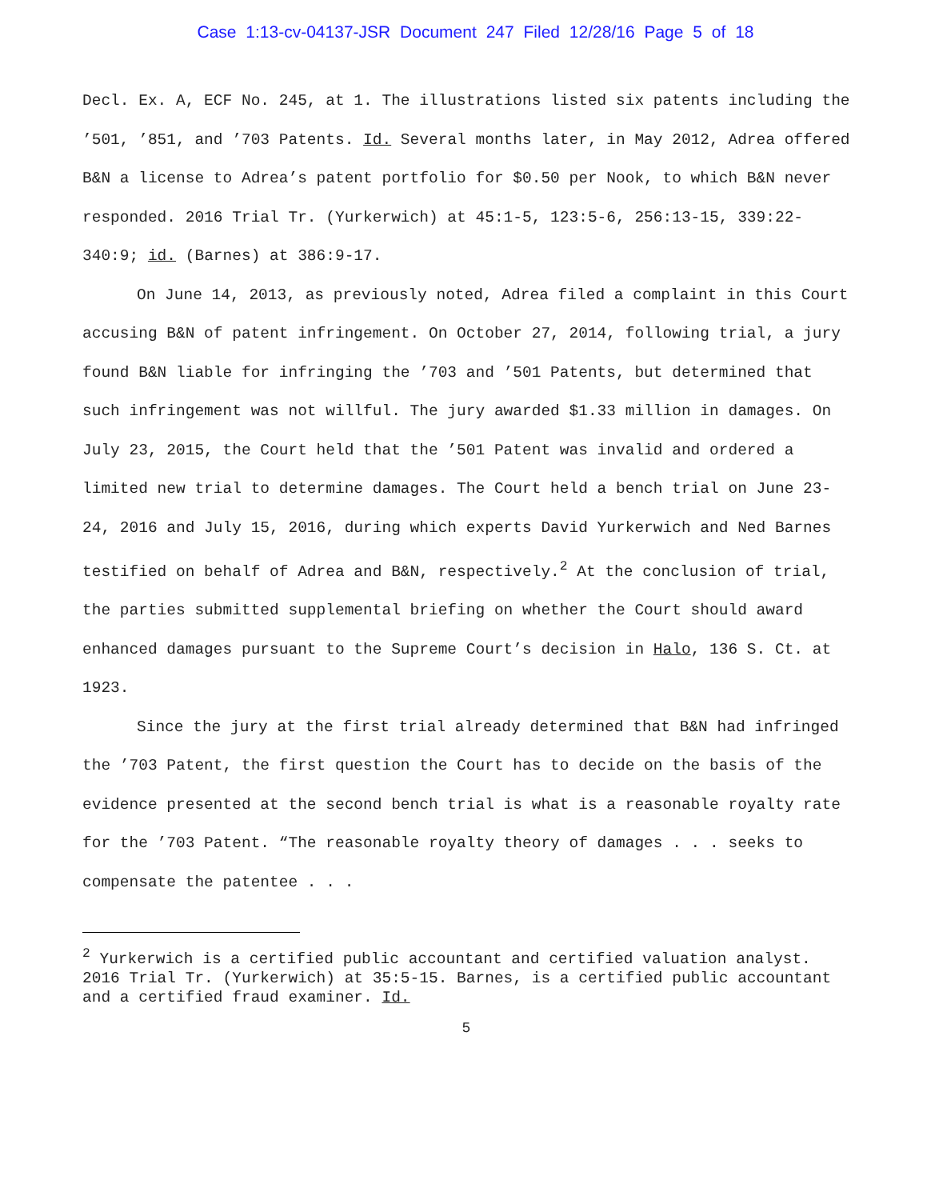Case 1:13-cv-04137-JSR Document 247 Filed 12/28/16 Page 5 of 18
Decl. Ex. A, ECF No. 245, at 1. The illustrations listed six patents including the ’501, ’851, and ’703 Patents. Id. Several months later, in May 2012, Adrea offered B&N a license to Adrea’s patent portfolio for $0.50 per Nook, to which B&N never responded. 2016 Trial Tr. (Yurkerwich) at 45:1-5, 123:5-6, 256:13-15, 339:22-340:9; id. (Barnes) at 386:9-17.
On June 14, 2013, as previously noted, Adrea filed a complaint in this Court accusing B&N of patent infringement. On October 27, 2014, following trial, a jury found B&N liable for infringing the ’703 and ’501 Patents, but determined that such infringement was not willful. The jury awarded $1.33 million in damages. On July 23, 2015, the Court held that the ’501 Patent was invalid and ordered a limited new trial to determine damages. The Court held a bench trial on June 23-24, 2016 and July 15, 2016, during which experts David Yurkerwich and Ned Barnes testified on behalf of Adrea and B&N, respectively.<sup>2</sup> At the conclusion of trial, the parties submitted supplemental briefing on whether the Court should award enhanced damages pursuant to the Supreme Court’s decision in Halo, 136 S. Ct. at 1923.
Since the jury at the first trial already determined that B&N had infringed the ’703 Patent, the first question the Court has to decide on the basis of the evidence presented at the second bench trial is what is a reasonable royalty rate for the ’703 Patent. “The reasonable royalty theory of damages . . . seeks to compensate the patentee . . .
<sup>2</sup> Yurkerwich is a certified public accountant and certified valuation analyst. 2016 Trial Tr. (Yurkerwich) at 35:5-15. Barnes, is a certified public accountant and a certified fraud examiner. Id.
5